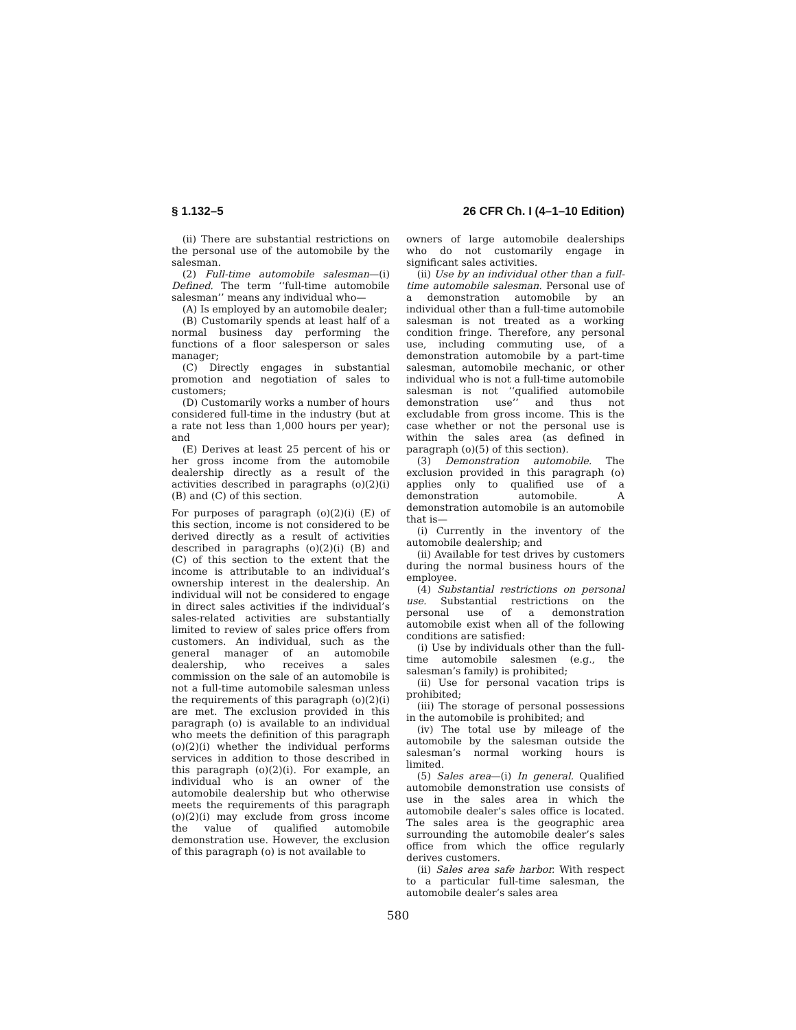§ 1.132–5 26 CFR Ch. I (4–1–10 Edition)
(ii) There are substantial restrictions on the personal use of the automobile by the salesman.
(2) Full-time automobile salesman—(i) Defined. The term ‘‘full-time automobile salesman’’ means any individual who—
(A) Is employed by an automobile dealer;
(B) Customarily spends at least half of a normal business day performing the functions of a floor salesperson or sales manager;
(C) Directly engages in substantial promotion and negotiation of sales to customers;
(D) Customarily works a number of hours considered full-time in the industry (but at a rate not less than 1,000 hours per year); and
(E) Derives at least 25 percent of his or her gross income from the automobile dealership directly as a result of the activities described in paragraphs (o)(2)(i) (B) and (C) of this section.
For purposes of paragraph (o)(2)(i) (E) of this section, income is not considered to be derived directly as a result of activities described in paragraphs (o)(2)(i) (B) and (C) of this section to the extent that the income is attributable to an individual’s ownership interest in the dealership. An individual will not be considered to engage in direct sales activities if the individual’s sales-related activities are substantially limited to review of sales price offers from customers. An individual, such as the general manager of an automobile dealership, who receives a sales commission on the sale of an automobile is not a full-time automobile salesman unless the requirements of this paragraph (o)(2)(i) are met. The exclusion provided in this paragraph (o) is available to an individual who meets the definition of this paragraph (o)(2)(i) whether the individual performs services in addition to those described in this paragraph (o)(2)(i). For example, an individual who is an owner of the automobile dealership but who otherwise meets the requirements of this paragraph (o)(2)(i) may exclude from gross income the value of qualified automobile demonstration use. However, the exclusion of this paragraph (o) is not available to
owners of large automobile dealerships who do not customarily engage in significant sales activities.
(ii) Use by an individual other than a full-time automobile salesman. Personal use of a demonstration automobile by an individual other than a full-time automobile salesman is not treated as a working condition fringe. Therefore, any personal use, including commuting use, of a demonstration automobile by a part-time salesman, automobile mechanic, or other individual who is not a full-time automobile salesman is not ‘‘qualified automobile demonstration use’’ and thus not excludable from gross income. This is the case whether or not the personal use is within the sales area (as defined in paragraph (o)(5) of this section).
(3) Demonstration automobile. The exclusion provided in this paragraph (o) applies only to qualified use of a demonstration automobile. A demonstration automobile is an automobile that is—
(i) Currently in the inventory of the automobile dealership; and
(ii) Available for test drives by customers during the normal business hours of the employee.
(4) Substantial restrictions on personal use. Substantial restrictions on the personal use of a demonstration automobile exist when all of the following conditions are satisfied:
(i) Use by individuals other than the full-time automobile salesmen (e.g., the salesman’s family) is prohibited;
(ii) Use for personal vacation trips is prohibited;
(iii) The storage of personal possessions in the automobile is prohibited; and
(iv) The total use by mileage of the automobile by the salesman outside the salesman’s normal working hours is limited.
(5) Sales area—(i) In general. Qualified automobile demonstration use consists of use in the sales area in which the automobile dealer’s sales office is located. The sales area is the geographic area surrounding the automobile dealer’s sales office from which the office regularly derives customers.
(ii) Sales area safe harbor. With respect to a particular full-time salesman, the automobile dealer’s sales area
580